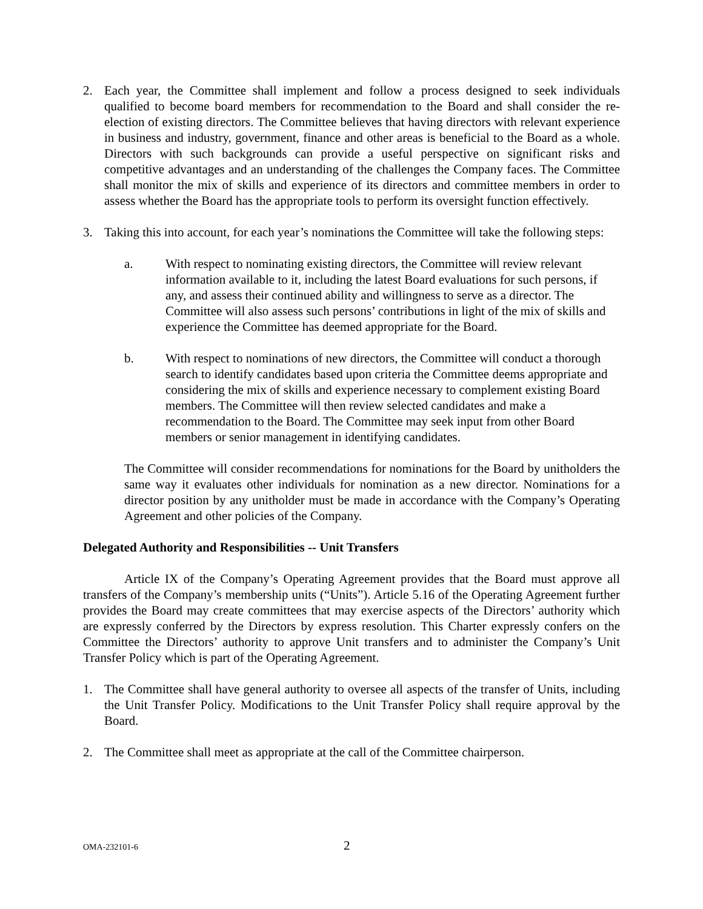2. Each year, the Committee shall implement and follow a process designed to seek individuals qualified to become board members for recommendation to the Board and shall consider the re-election of existing directors. The Committee believes that having directors with relevant experience in business and industry, government, finance and other areas is beneficial to the Board as a whole. Directors with such backgrounds can provide a useful perspective on significant risks and competitive advantages and an understanding of the challenges the Company faces. The Committee shall monitor the mix of skills and experience of its directors and committee members in order to assess whether the Board has the appropriate tools to perform its oversight function effectively.
3. Taking this into account, for each year’s nominations the Committee will take the following steps:
a. With respect to nominating existing directors, the Committee will review relevant information available to it, including the latest Board evaluations for such persons, if any, and assess their continued ability and willingness to serve as a director. The Committee will also assess such persons’ contributions in light of the mix of skills and experience the Committee has deemed appropriate for the Board.
b. With respect to nominations of new directors, the Committee will conduct a thorough search to identify candidates based upon criteria the Committee deems appropriate and considering the mix of skills and experience necessary to complement existing Board members. The Committee will then review selected candidates and make a recommendation to the Board. The Committee may seek input from other Board members or senior management in identifying candidates.
The Committee will consider recommendations for nominations for the Board by unitholders the same way it evaluates other individuals for nomination as a new director. Nominations for a director position by any unitholder must be made in accordance with the Company’s Operating Agreement and other policies of the Company.
Delegated Authority and Responsibilities -- Unit Transfers
Article IX of the Company’s Operating Agreement provides that the Board must approve all transfers of the Company’s membership units (“Units”). Article 5.16 of the Operating Agreement further provides the Board may create committees that may exercise aspects of the Directors’ authority which are expressly conferred by the Directors by express resolution. This Charter expressly confers on the Committee the Directors’ authority to approve Unit transfers and to administer the Company’s Unit Transfer Policy which is part of the Operating Agreement.
1. The Committee shall have general authority to oversee all aspects of the transfer of Units, including the Unit Transfer Policy. Modifications to the Unit Transfer Policy shall require approval by the Board.
2. The Committee shall meet as appropriate at the call of the Committee chairperson.
OMA-232101-6 2